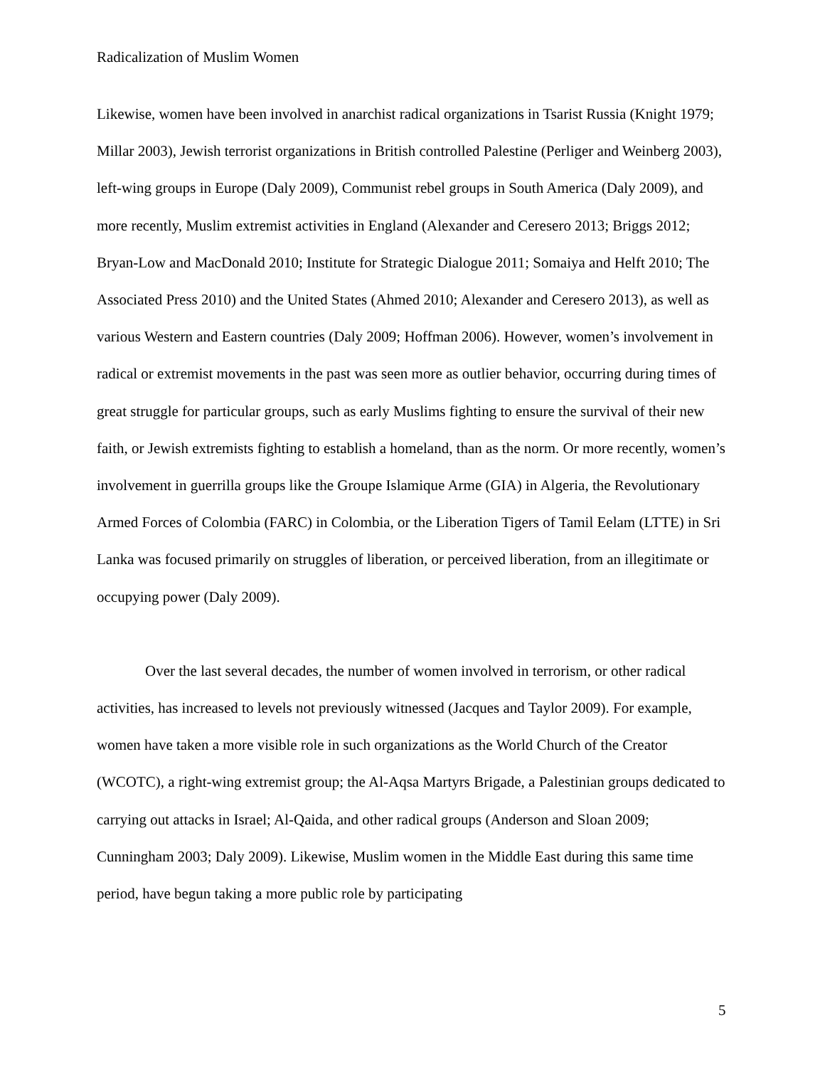Radicalization of Muslim Women
Likewise, women have been involved in anarchist radical organizations in Tsarist Russia (Knight 1979; Millar 2003), Jewish terrorist organizations in British controlled Palestine (Perliger and Weinberg 2003), left-wing groups in Europe (Daly 2009), Communist rebel groups in South America (Daly 2009), and more recently, Muslim extremist activities in England (Alexander and Ceresero 2013; Briggs 2012; Bryan-Low and MacDonald 2010; Institute for Strategic Dialogue 2011; Somaiya and Helft 2010; The Associated Press 2010) and the United States (Ahmed 2010; Alexander and Ceresero 2013), as well as various Western and Eastern countries (Daly 2009; Hoffman 2006). However, women’s involvement in radical or extremist movements in the past was seen more as outlier behavior, occurring during times of great struggle for particular groups, such as early Muslims fighting to ensure the survival of their new faith, or Jewish extremists fighting to establish a homeland, than as the norm. Or more recently, women’s involvement in guerrilla groups like the Groupe Islamique Arme (GIA) in Algeria, the Revolutionary Armed Forces of Colombia (FARC) in Colombia, or the Liberation Tigers of Tamil Eelam (LTTE) in Sri Lanka was focused primarily on struggles of liberation, or perceived liberation, from an illegitimate or occupying power (Daly 2009).
Over the last several decades, the number of women involved in terrorism, or other radical activities, has increased to levels not previously witnessed (Jacques and Taylor 2009). For example, women have taken a more visible role in such organizations as the World Church of the Creator (WCOTC), a right-wing extremist group; the Al-Aqsa Martyrs Brigade, a Palestinian groups dedicated to carrying out attacks in Israel; Al-Qaida, and other radical groups (Anderson and Sloan 2009; Cunningham 2003; Daly 2009). Likewise, Muslim women in the Middle East during this same time period, have begun taking a more public role by participating
5